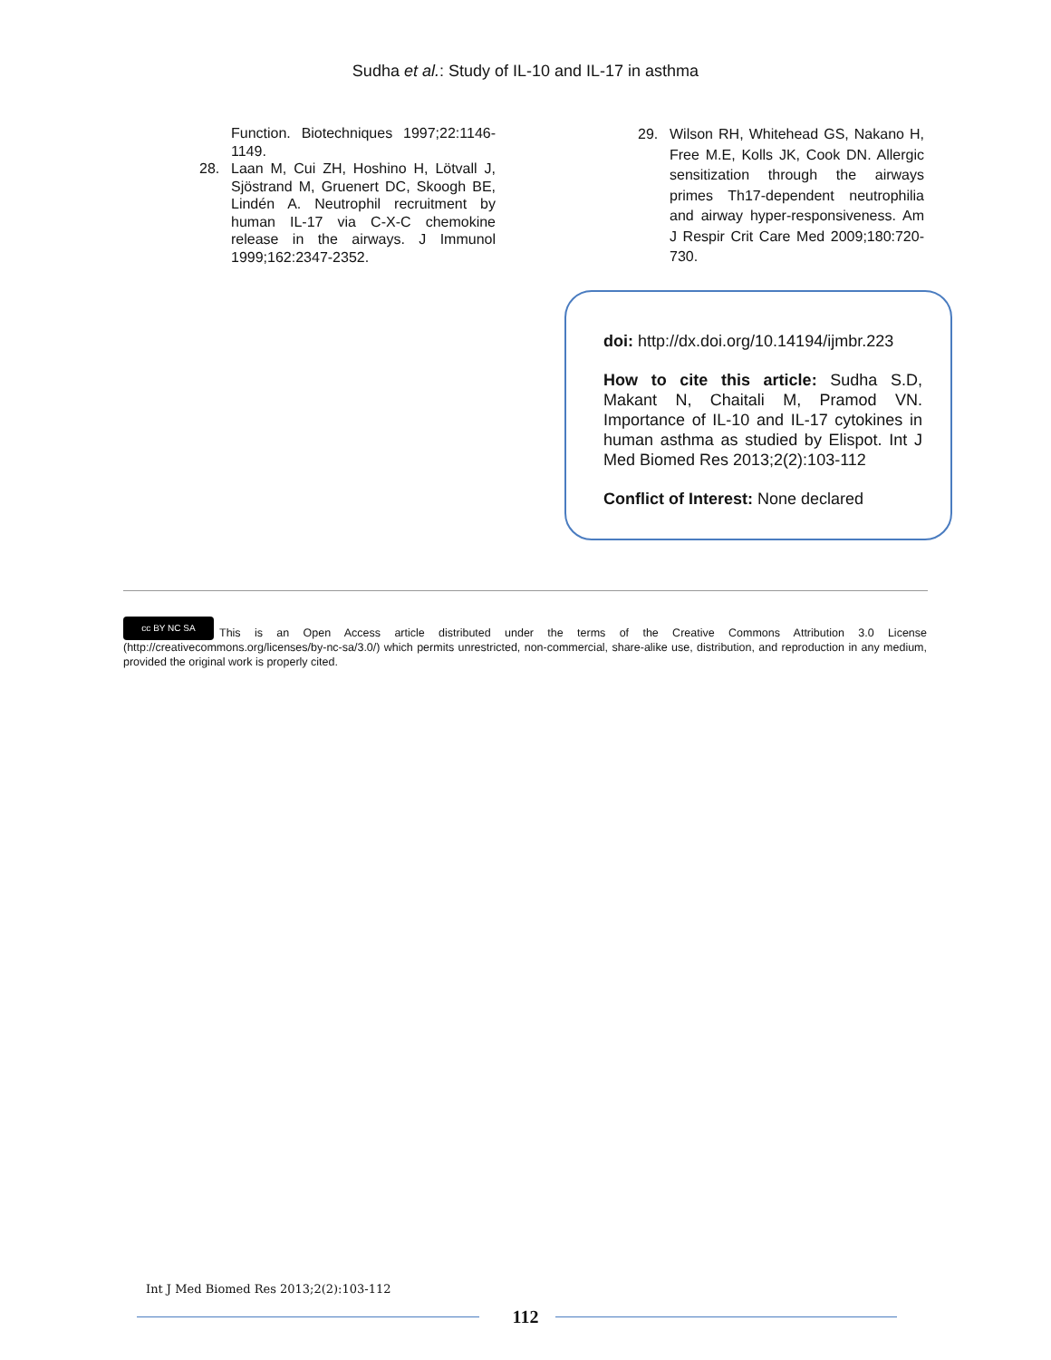Sudha et al.: Study of IL-10 and IL-17 in asthma
Function. Biotechniques 1997;22:1146-1149.
28. Laan M, Cui ZH, Hoshino H, Lötvall J, Sjöstrand M, Gruenert DC, Skoogh BE, Lindén A. Neutrophil recruitment by human IL-17 via C-X-C chemokine release in the airways. J Immunol 1999;162:2347-2352.
29. Wilson RH, Whitehead GS, Nakano H, Free M.E, Kolls JK, Cook DN. Allergic sensitization through the airways primes Th17-dependent neutrophilia and airway hyper-responsiveness. Am J Respir Crit Care Med 2009;180:720-730.
doi: http://dx.doi.org/10.14194/ijmbr.223
How to cite this article: Sudha S.D, Makant N, Chaitali M, Pramod VN. Importance of IL-10 and IL-17 cytokines in human asthma as studied by Elispot. Int J Med Biomed Res 2013;2(2):103-112
Conflict of Interest: None declared
cc BY NC SA This is an Open Access article distributed under the terms of the Creative Commons Attribution 3.0 License (http://creativecommons.org/licenses/by-nc-sa/3.0/) which permits unrestricted, non-commercial, share-alike use, distribution, and reproduction in any medium, provided the original work is properly cited.
Int J Med Biomed Res 2013;2(2):103-112
112